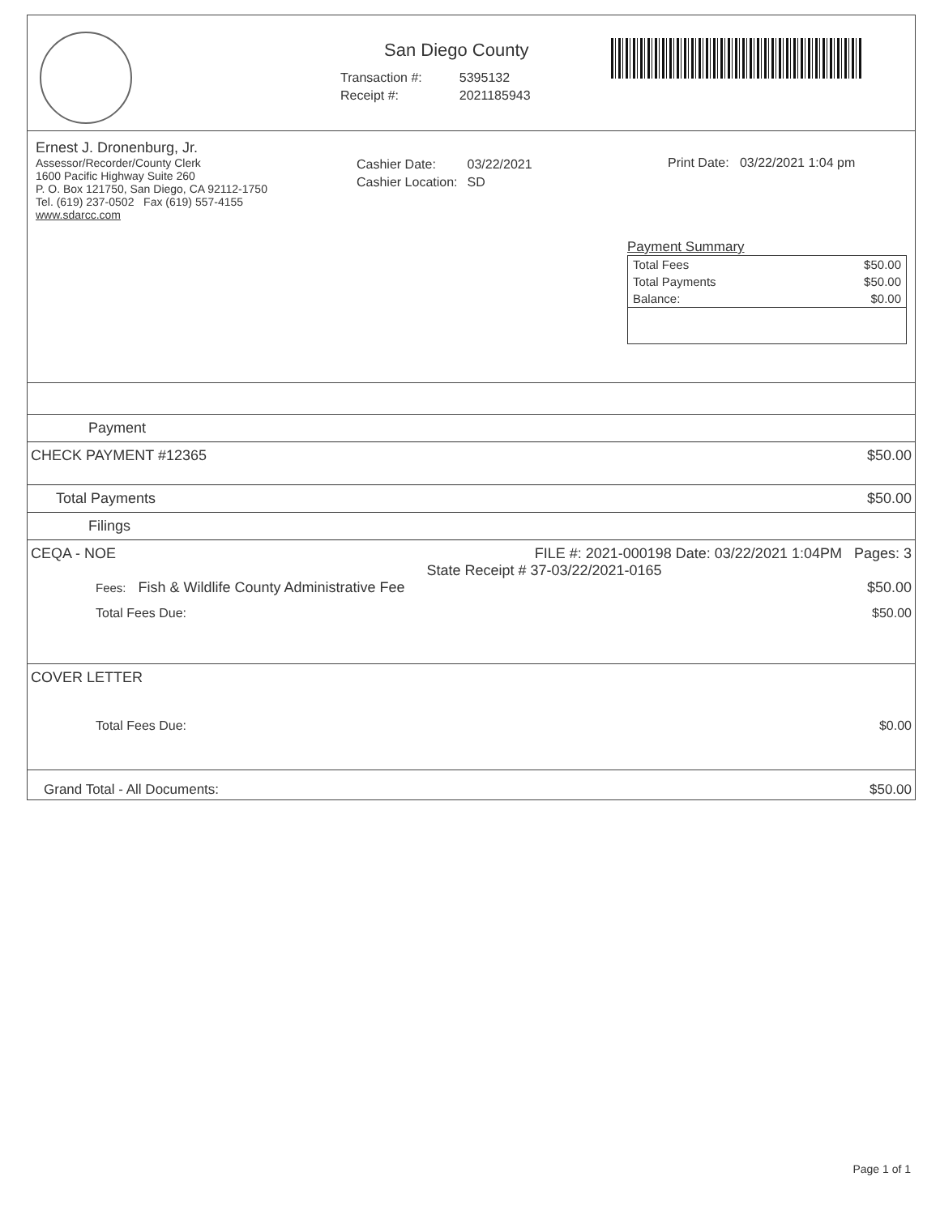San Diego County
| Transaction #: | 5395132 |
| Receipt #: | 2021185943 |
Ernest J. Dronenburg, Jr.
Assessor/Recorder/County Clerk
1600 Pacific Highway Suite 260
P. O. Box 121750, San Diego, CA 92112-1750
Tel. (619) 237-0502 Fax (619) 557-4155
www.sdarcc.com
| Cashier Date: | 03/22/2021 |
| Cashier Location: | SD |
Print Date: 03/22/2021 1:04 pm
Payment Summary
| Total Fees | $50.00 |
| Total Payments | $50.00 |
| Balance: | $0.00 |
Payment
CHECK PAYMENT #12365 $50.00
Total Payments $50.00
Filings
CEQA - NOE FILE #: 2021-000198 Date: 03/22/2021 1:04PM Pages: 3
State Receipt # 37-03/22/2021-0165
Fees: Fish & Wildlife County Administrative Fee $50.00
Total Fees Due: $50.00
COVER LETTER
Total Fees Due: $0.00
Grand Total - All Documents: $50.00
Page 1 of 1